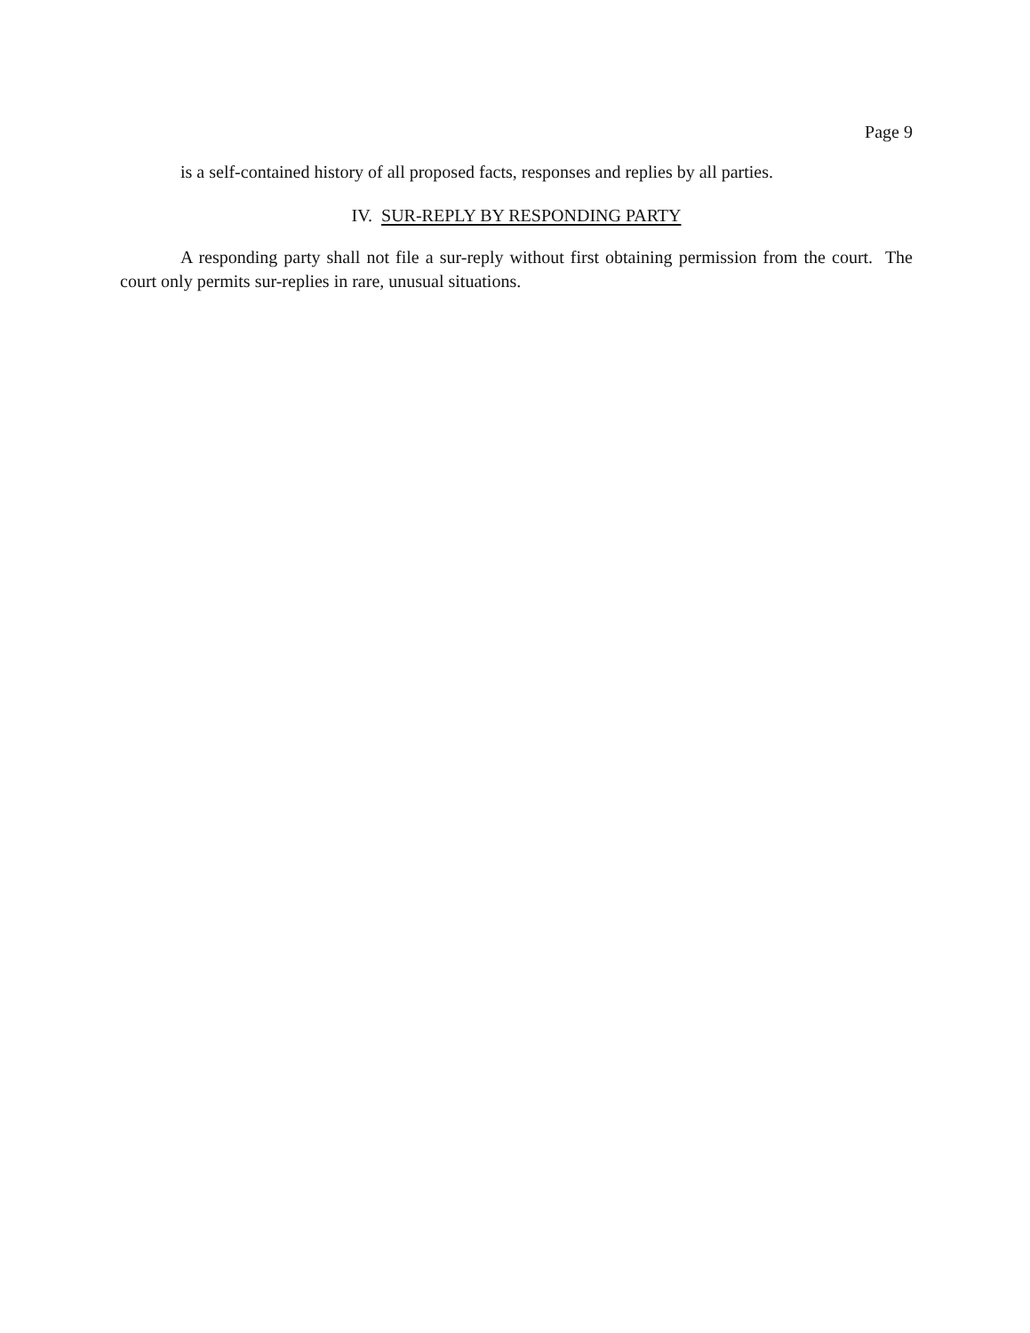Page 9
is a self-contained history of all proposed facts, responses and replies by all parties.
IV. SUR-REPLY BY RESPONDING PARTY
A responding party shall not file a sur-reply without first obtaining permission from the court. The court only permits sur-replies in rare, unusual situations.